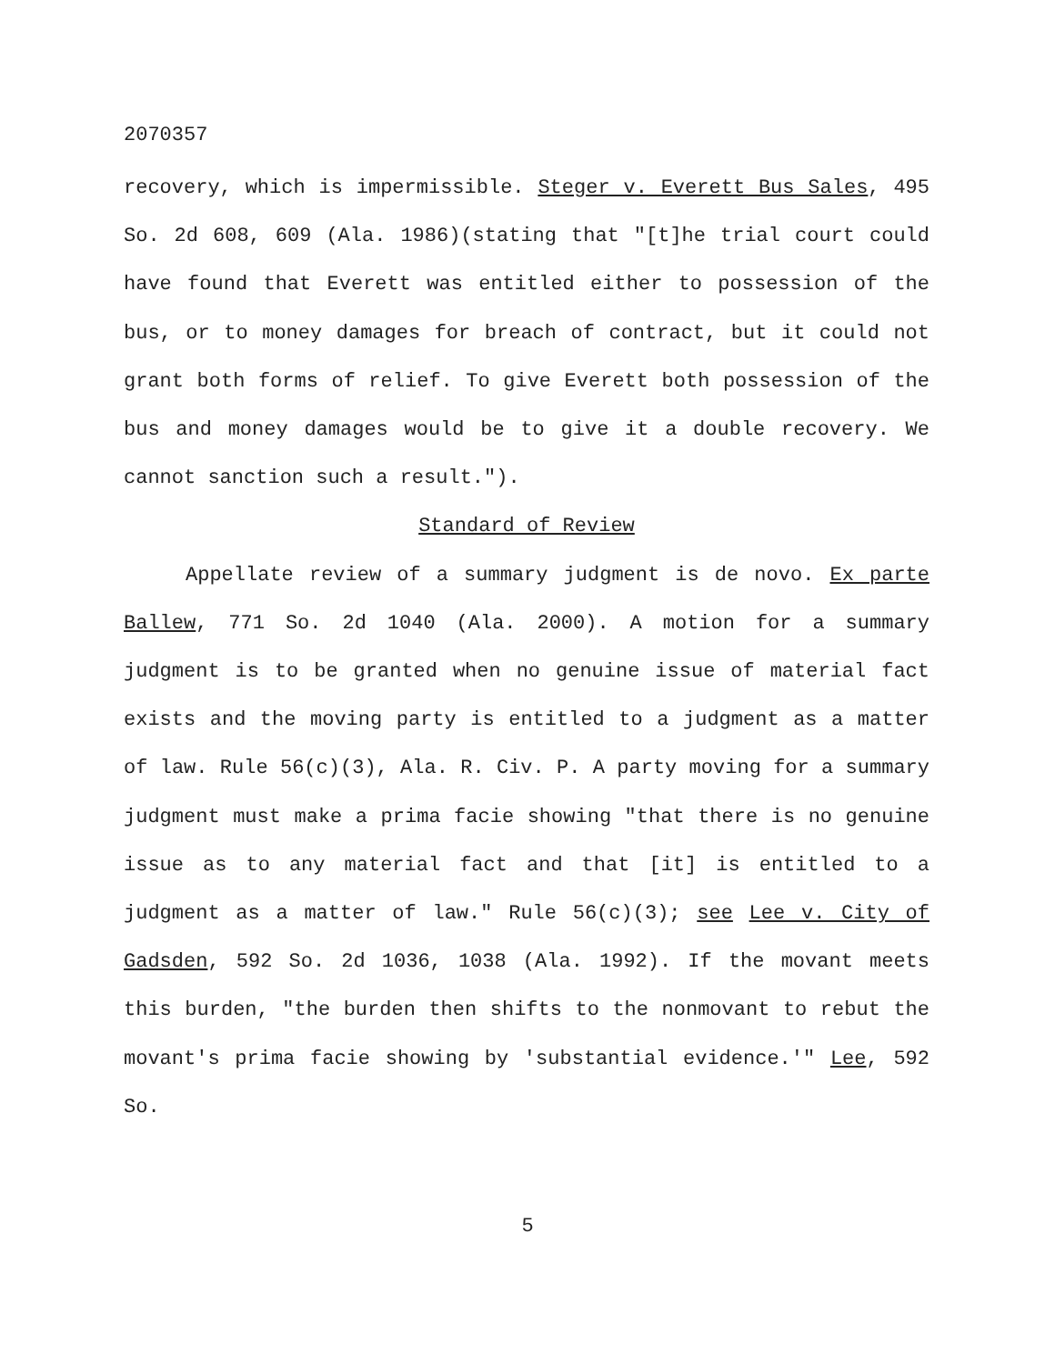2070357
recovery, which is impermissible. Steger v. Everett Bus Sales, 495 So. 2d 608, 609 (Ala. 1986)(stating that "[t]he trial court could have found that Everett was entitled either to possession of the bus, or to money damages for breach of contract, but it could not grant both forms of relief. To give Everett both possession of the bus and money damages would be to give it a double recovery. We cannot sanction such a result.").
Standard of Review
Appellate review of a summary judgment is de novo. Ex parte Ballew, 771 So. 2d 1040 (Ala. 2000). A motion for a summary judgment is to be granted when no genuine issue of material fact exists and the moving party is entitled to a judgment as a matter of law. Rule 56(c)(3), Ala. R. Civ. P. A party moving for a summary judgment must make a prima facie showing "that there is no genuine issue as to any material fact and that [it] is entitled to a judgment as a matter of law." Rule 56(c)(3); see Lee v. City of Gadsden, 592 So. 2d 1036, 1038 (Ala. 1992). If the movant meets this burden, "the burden then shifts to the nonmovant to rebut the movant's prima facie showing by 'substantial evidence.'" Lee, 592 So.
5